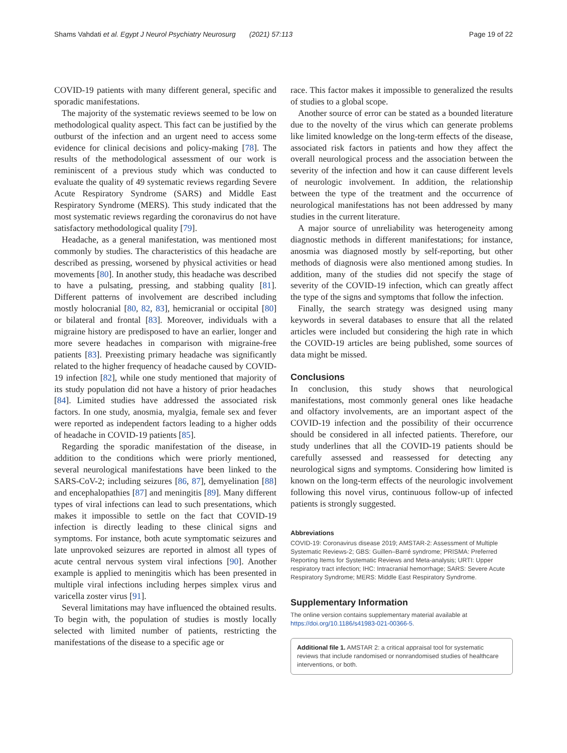Shams Vahdati et al. Egypt J Neurol Psychiatry Neurosurg (2021) 57:113 Page 19 of 22
COVID-19 patients with many different general, specific and sporadic manifestations.
The majority of the systematic reviews seemed to be low on methodological quality aspect. This fact can be justified by the outburst of the infection and an urgent need to access some evidence for clinical decisions and policy-making [78]. The results of the methodological assessment of our work is reminiscent of a previous study which was conducted to evaluate the quality of 49 systematic reviews regarding Severe Acute Respiratory Syndrome (SARS) and Middle East Respiratory Syndrome (MERS). This study indicated that the most systematic reviews regarding the coronavirus do not have satisfactory methodological quality [79].
Headache, as a general manifestation, was mentioned most commonly by studies. The characteristics of this headache are described as pressing, worsened by physical activities or head movements [80]. In another study, this headache was described to have a pulsating, pressing, and stabbing quality [81]. Different patterns of involvement are described including mostly holocranial [80, 82, 83], hemicranial or occipital [80] or bilateral and frontal [83]. Moreover, individuals with a migraine history are predisposed to have an earlier, longer and more severe headaches in comparison with migraine-free patients [83]. Preexisting primary headache was significantly related to the higher frequency of headache caused by COVID-19 infection [82], while one study mentioned that majority of its study population did not have a history of prior headaches [84]. Limited studies have addressed the associated risk factors. In one study, anosmia, myalgia, female sex and fever were reported as independent factors leading to a higher odds of headache in COVID-19 patients [85].
Regarding the sporadic manifestation of the disease, in addition to the conditions which were priorly mentioned, several neurological manifestations have been linked to the SARS-CoV-2; including seizures [86, 87], demyelination [88] and encephalopathies [87] and meningitis [89]. Many different types of viral infections can lead to such presentations, which makes it impossible to settle on the fact that COVID-19 infection is directly leading to these clinical signs and symptoms. For instance, both acute symptomatic seizures and late unprovoked seizures are reported in almost all types of acute central nervous system viral infections [90]. Another example is applied to meningitis which has been presented in multiple viral infections including herpes simplex virus and varicella zoster virus [91].
Several limitations may have influenced the obtained results. To begin with, the population of studies is mostly locally selected with limited number of patients, restricting the manifestations of the disease to a specific age or
race. This factor makes it impossible to generalized the results of studies to a global scope.
Another source of error can be stated as a bounded literature due to the novelty of the virus which can generate problems like limited knowledge on the long-term effects of the disease, associated risk factors in patients and how they affect the overall neurological process and the association between the severity of the infection and how it can cause different levels of neurologic involvement. In addition, the relationship between the type of the treatment and the occurrence of neurological manifestations has not been addressed by many studies in the current literature.
A major source of unreliability was heterogeneity among diagnostic methods in different manifestations; for instance, anosmia was diagnosed mostly by self-reporting, but other methods of diagnosis were also mentioned among studies. In addition, many of the studies did not specify the stage of severity of the COVID-19 infection, which can greatly affect the type of the signs and symptoms that follow the infection.
Finally, the search strategy was designed using many keywords in several databases to ensure that all the related articles were included but considering the high rate in which the COVID-19 articles are being published, some sources of data might be missed.
Conclusions
In conclusion, this study shows that neurological manifestations, most commonly general ones like headache and olfactory involvements, are an important aspect of the COVID-19 infection and the possibility of their occurrence should be considered in all infected patients. Therefore, our study underlines that all the COVID-19 patients should be carefully assessed and reassessed for detecting any neurological signs and symptoms. Considering how limited is known on the long-term effects of the neurologic involvement following this novel virus, continuous follow-up of infected patients is strongly suggested.
Abbreviations
COVID-19: Coronavirus disease 2019; AMSTAR-2: Assessment of Multiple Systematic Reviews-2; GBS: Guillen–Barré syndrome; PRISMA: Preferred Reporting Items for Systematic Reviews and Meta-analysis; URTI: Upper respiratory tract infection; IHC: Intracranial hemorrhage; SARS: Severe Acute Respiratory Syndrome; MERS: Middle East Respiratory Syndrome.
Supplementary Information
The online version contains supplementary material available at https://doi.org/10.1186/s41983-021-00366-5.
Additional file 1. AMSTAR 2: a critical appraisal tool for systematic reviews that include randomised or nonrandomised studies of healthcare interventions, or both.